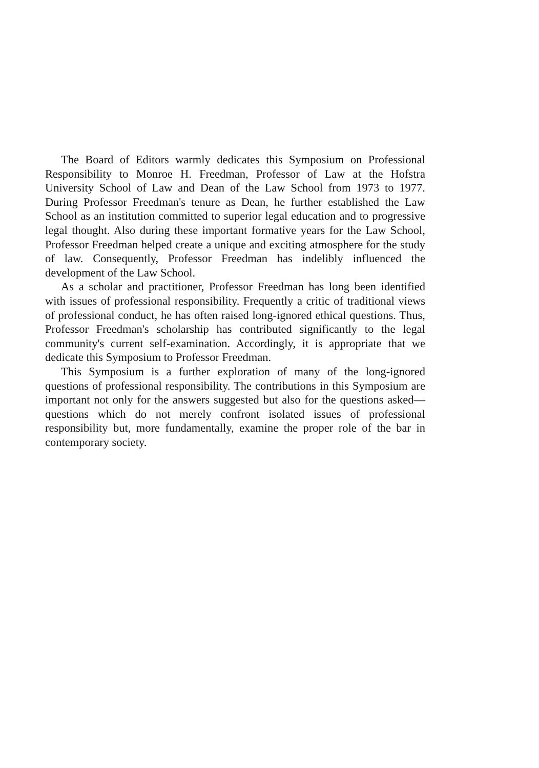The Board of Editors warmly dedicates this Symposium on Professional Responsibility to Monroe H. Freedman, Professor of Law at the Hofstra University School of Law and Dean of the Law School from 1973 to 1977. During Professor Freedman's tenure as Dean, he further established the Law School as an institution committed to superior legal education and to progressive legal thought. Also during these important formative years for the Law School, Professor Freedman helped create a unique and exciting atmosphere for the study of law. Consequently, Professor Freedman has indelibly influenced the development of the Law School.
As a scholar and practitioner, Professor Freedman has long been identified with issues of professional responsibility. Frequently a critic of traditional views of professional conduct, he has often raised long-ignored ethical questions. Thus, Professor Freedman's scholarship has contributed significantly to the legal community's current self-examination. Accordingly, it is appropriate that we dedicate this Symposium to Professor Freedman.
This Symposium is a further exploration of many of the long-ignored questions of professional responsibility. The contributions in this Symposium are important not only for the answers suggested but also for the questions asked—questions which do not merely confront isolated issues of professional responsibility but, more fundamentally, examine the proper role of the bar in contemporary society.